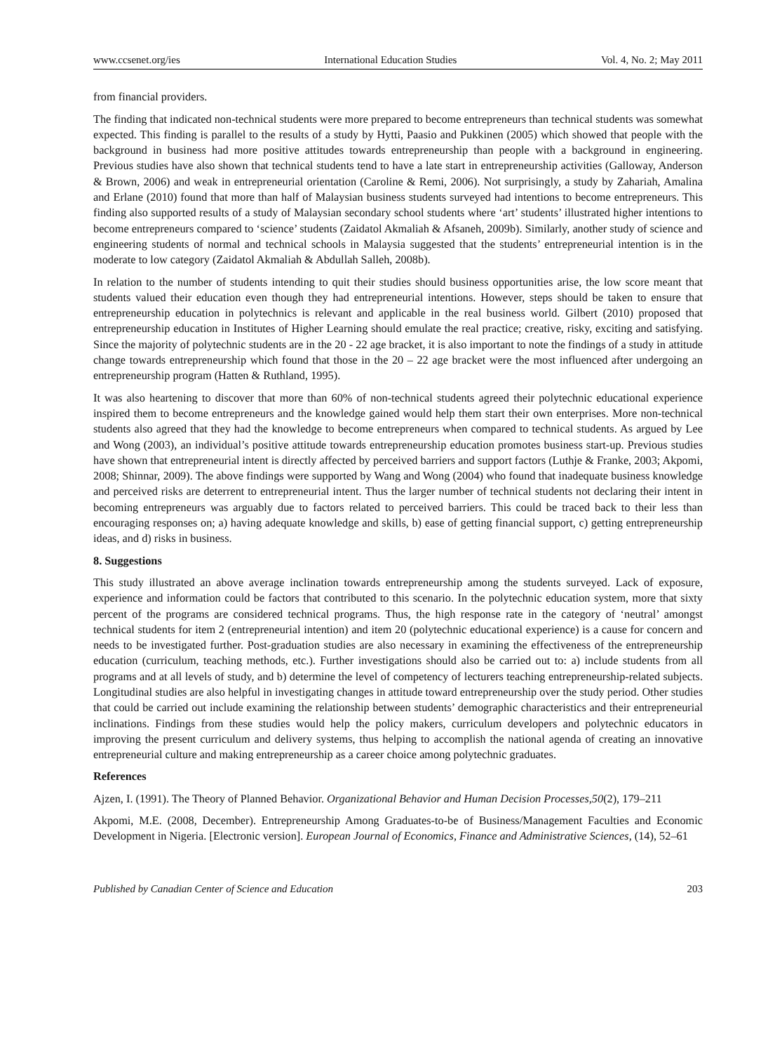www.ccsenet.org/ies International Education Studies Vol. 4, No. 2; May 2011
from financial providers.
The finding that indicated non-technical students were more prepared to become entrepreneurs than technical students was somewhat expected. This finding is parallel to the results of a study by Hytti, Paasio and Pukkinen (2005) which showed that people with the background in business had more positive attitudes towards entrepreneurship than people with a background in engineering. Previous studies have also shown that technical students tend to have a late start in entrepreneurship activities (Galloway, Anderson & Brown, 2006) and weak in entrepreneurial orientation (Caroline & Remi, 2006). Not surprisingly, a study by Zahariah, Amalina and Erlane (2010) found that more than half of Malaysian business students surveyed had intentions to become entrepreneurs. This finding also supported results of a study of Malaysian secondary school students where ‘art’ students’ illustrated higher intentions to become entrepreneurs compared to ‘science’ students (Zaidatol Akmaliah & Afsaneh, 2009b). Similarly, another study of science and engineering students of normal and technical schools in Malaysia suggested that the students’ entrepreneurial intention is in the moderate to low category (Zaidatol Akmaliah & Abdullah Salleh, 2008b).
In relation to the number of students intending to quit their studies should business opportunities arise, the low score meant that students valued their education even though they had entrepreneurial intentions. However, steps should be taken to ensure that entrepreneurship education in polytechnics is relevant and applicable in the real business world. Gilbert (2010) proposed that entrepreneurship education in Institutes of Higher Learning should emulate the real practice; creative, risky, exciting and satisfying. Since the majority of polytechnic students are in the 20 - 22 age bracket, it is also important to note the findings of a study in attitude change towards entrepreneurship which found that those in the 20 – 22 age bracket were the most influenced after undergoing an entrepreneurship program (Hatten & Ruthland, 1995).
It was also heartening to discover that more than 60% of non-technical students agreed their polytechnic educational experience inspired them to become entrepreneurs and the knowledge gained would help them start their own enterprises. More non-technical students also agreed that they had the knowledge to become entrepreneurs when compared to technical students. As argued by Lee and Wong (2003), an individual’s positive attitude towards entrepreneurship education promotes business start-up. Previous studies have shown that entrepreneurial intent is directly affected by perceived barriers and support factors (Luthje & Franke, 2003; Akpomi, 2008; Shinnar, 2009). The above findings were supported by Wang and Wong (2004) who found that inadequate business knowledge and perceived risks are deterrent to entrepreneurial intent. Thus the larger number of technical students not declaring their intent in becoming entrepreneurs was arguably due to factors related to perceived barriers. This could be traced back to their less than encouraging responses on; a) having adequate knowledge and skills, b) ease of getting financial support, c) getting entrepreneurship ideas, and d) risks in business.
8. Suggestions
This study illustrated an above average inclination towards entrepreneurship among the students surveyed. Lack of exposure, experience and information could be factors that contributed to this scenario. In the polytechnic education system, more that sixty percent of the programs are considered technical programs. Thus, the high response rate in the category of ‘neutral’ amongst technical students for item 2 (entrepreneurial intention) and item 20 (polytechnic educational experience) is a cause for concern and needs to be investigated further. Post-graduation studies are also necessary in examining the effectiveness of the entrepreneurship education (curriculum, teaching methods, etc.). Further investigations should also be carried out to: a) include students from all programs and at all levels of study, and b) determine the level of competency of lecturers teaching entrepreneurship-related subjects. Longitudinal studies are also helpful in investigating changes in attitude toward entrepreneurship over the study period. Other studies that could be carried out include examining the relationship between students’ demographic characteristics and their entrepreneurial inclinations. Findings from these studies would help the policy makers, curriculum developers and polytechnic educators in improving the present curriculum and delivery systems, thus helping to accomplish the national agenda of creating an innovative entrepreneurial culture and making entrepreneurship as a career choice among polytechnic graduates.
References
Ajzen, I. (1991). The Theory of Planned Behavior. Organizational Behavior and Human Decision Processes,50(2), 179–211
Akpomi, M.E. (2008, December). Entrepreneurship Among Graduates-to-be of Business/Management Faculties and Economic Development in Nigeria. [Electronic version]. European Journal of Economics, Finance and Administrative Sciences, (14), 52–61
Published by Canadian Center of Science and Education 203